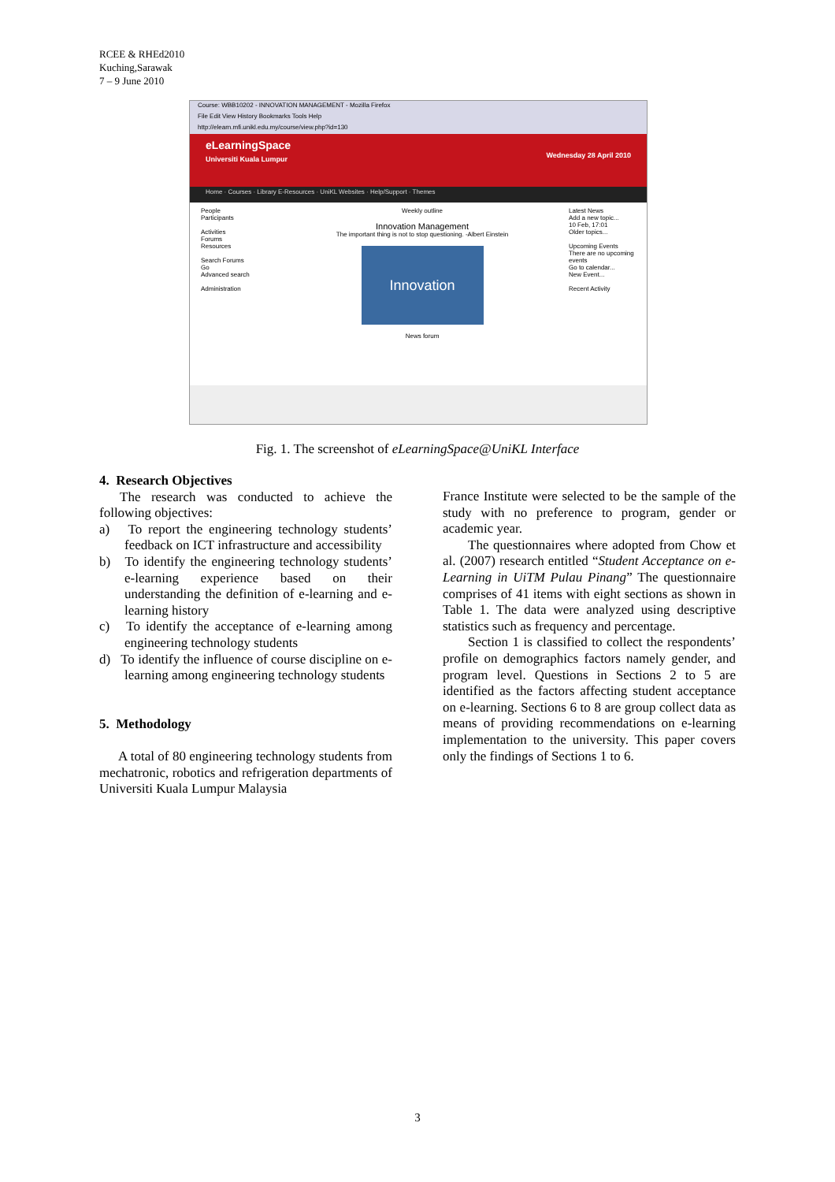RCEE & RHEd2010
Kuching,Sarawak
7 – 9 June 2010
Course: WBB10202 - INNOVATION MANAGEMENT - Mozilla Firefox
File Edit View History Bookmarks Tools Help
http://elearn.mfi.unikl.edu.my/course/view.php?id=130
eLearningSpace
Universiti Kuala Lumpur Wednesday 28 April 2010
Home · Courses · Library E-Resources · UniKL Websites · Help/Support · Themes
People
Participants
Activities
Forums
Resources
Search Forums
Go
Advanced search
Administration
Weekly outline
Innovation Management
The important thing is not to stop questioning. -Albert Einstein
Innovation
News forum
Latest News
Add a new topic...
10 Feb, 17:01
Older topics...
Upcoming Events
There are no upcoming events
Go to calendar...
New Event...
Recent Activity
Fig. 1. The screenshot of eLearningSpace@UniKL Interface
4. Research Objectives
The research was conducted to achieve the following objectives:
a) To report the engineering technology students’ feedback on ICT infrastructure and accessibility
b) To identify the engineering technology students’ e-learning experience based on their understanding the definition of e-learning and e-learning history
c) To identify the acceptance of e-learning among engineering technology students
d) To identify the influence of course discipline on e-learning among engineering technology students
5. Methodology
A total of 80 engineering technology students from mechatronic, robotics and refrigeration departments of Universiti Kuala Lumpur Malaysia
France Institute were selected to be the sample of the study with no preference to program, gender or academic year.
The questionnaires where adopted from Chow et al. (2007) research entitled “Student Acceptance on e-Learning in UiTM Pulau Pinang” The questionnaire comprises of 41 items with eight sections as shown in Table 1. The data were analyzed using descriptive statistics such as frequency and percentage.
Section 1 is classified to collect the respondents’ profile on demographics factors namely gender, and program level. Questions in Sections 2 to 5 are identified as the factors affecting student acceptance on e-learning. Sections 6 to 8 are group collect data as means of providing recommendations on e-learning implementation to the university. This paper covers only the findings of Sections 1 to 6.
3